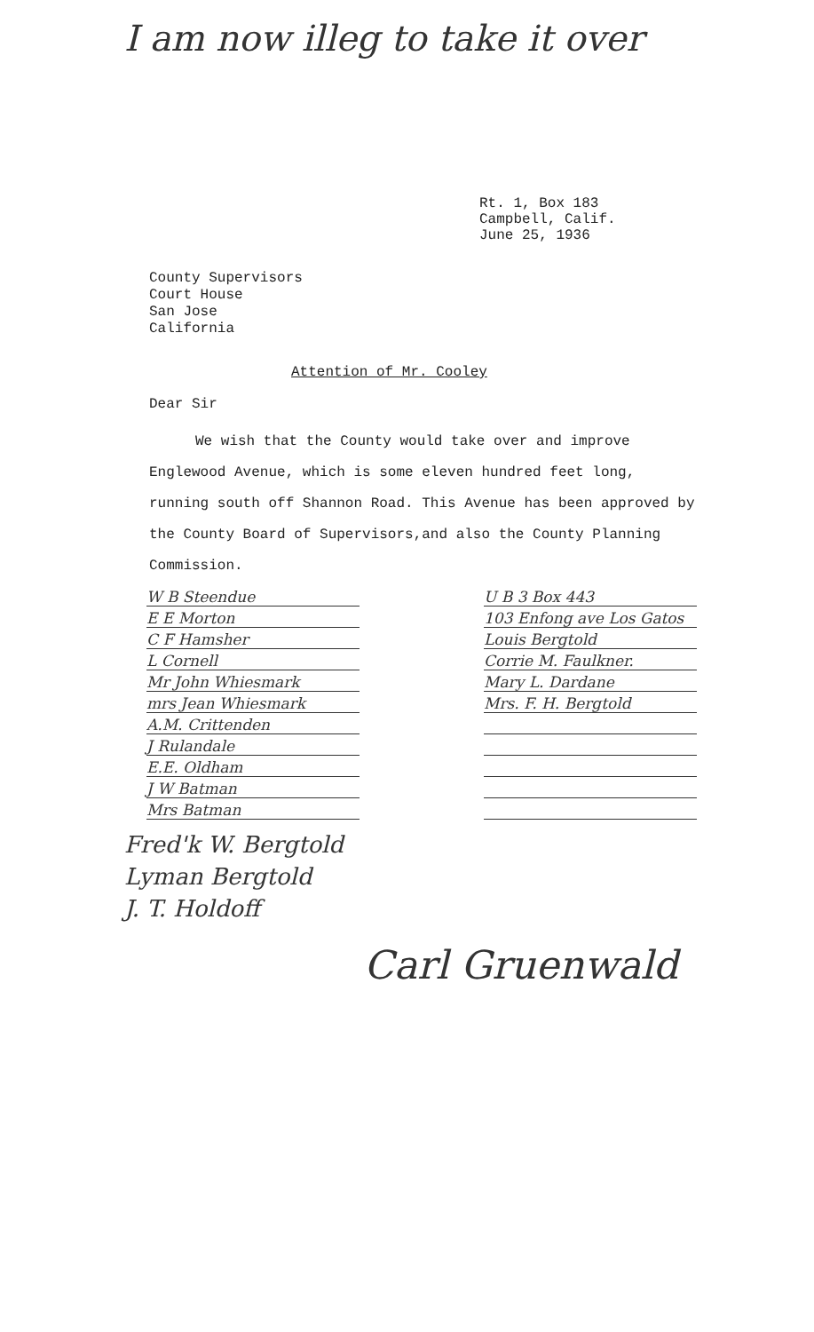I am now illeg to take it over
Rt. 1, Box 183
Campbell, Calif.
June 25, 1936
County Supervisors
Court House
San Jose
California
Attention of Mr. Cooley
Dear Sir
We wish that the County would take over and improve Englewood Avenue, which is some eleven hundred feet long, running south off Shannon Road. This Avenue has been approved by the County Board of Supervisors,and also the County Planning Commission.
W B Steendue
E E Morton
C F Hamsher
L Cornell
Mr John Whiesmark
mrs Jean Whiesmark
A.M. Crittenden
J Rulandale
E.E. Oldham
J W Batman
Mrs Batman
U B 3 Box 443
103 Enfong ave Los Gatos
Louis Bergtold
Corrie M. Faulkner.
Mary L. Dardane
Mrs. F. H. Bergtold
Fred'k W. Bergtold
Lyman Bergtold
J. T. Holdoff
Carl Gruenwald